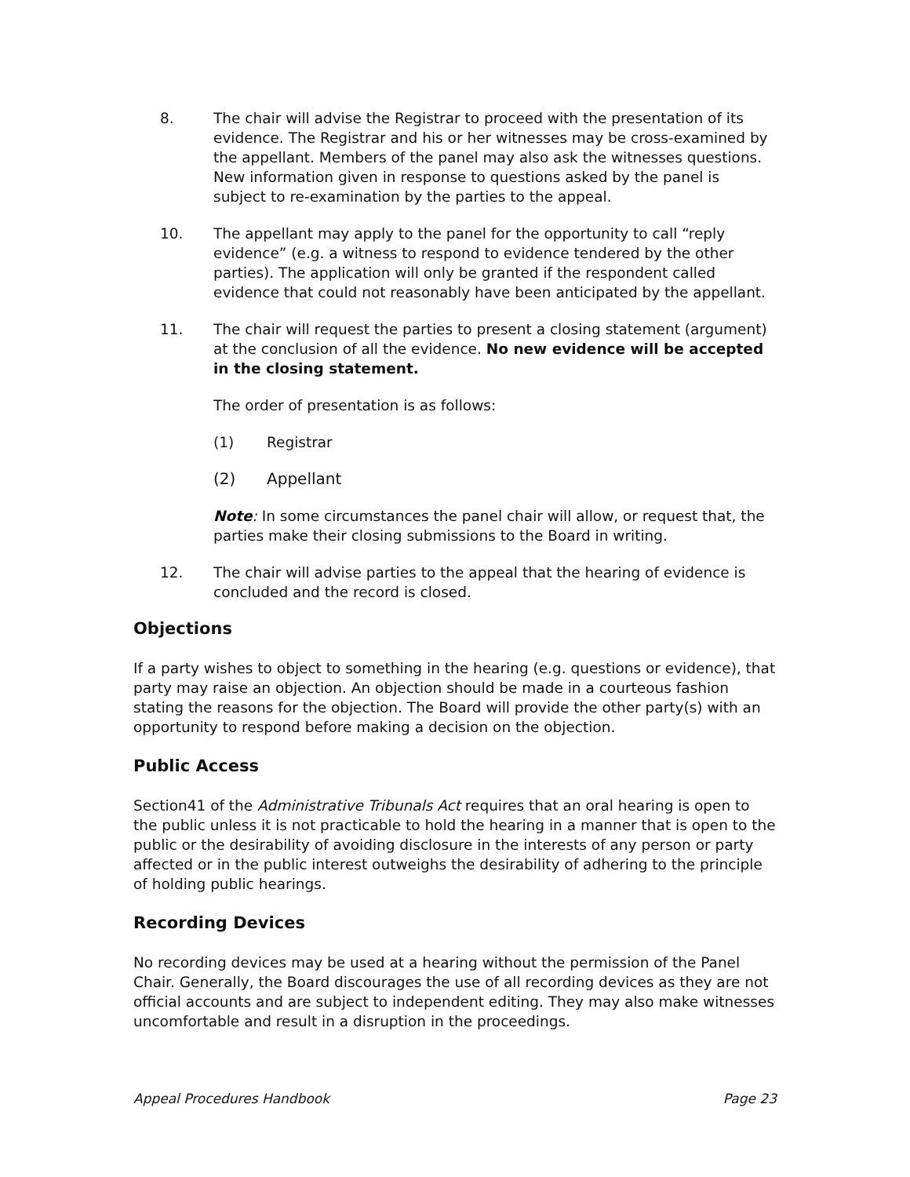8. The chair will advise the Registrar to proceed with the presentation of its evidence. The Registrar and his or her witnesses may be cross-examined by the appellant. Members of the panel may also ask the witnesses questions. New information given in response to questions asked by the panel is subject to re-examination by the parties to the appeal.
10. The appellant may apply to the panel for the opportunity to call “reply evidence” (e.g. a witness to respond to evidence tendered by the other parties). The application will only be granted if the respondent called evidence that could not reasonably have been anticipated by the appellant.
11. The chair will request the parties to present a closing statement (argument) at the conclusion of all the evidence. No new evidence will be accepted in the closing statement.
The order of presentation is as follows:
(1) Registrar
(2) Appellant
Note: In some circumstances the panel chair will allow, or request that, the parties make their closing submissions to the Board in writing.
12. The chair will advise parties to the appeal that the hearing of evidence is concluded and the record is closed.
Objections
If a party wishes to object to something in the hearing (e.g. questions or evidence), that party may raise an objection. An objection should be made in a courteous fashion stating the reasons for the objection. The Board will provide the other party(s) with an opportunity to respond before making a decision on the objection.
Public Access
Section41 of the Administrative Tribunals Act requires that an oral hearing is open to the public unless it is not practicable to hold the hearing in a manner that is open to the public or the desirability of avoiding disclosure in the interests of any person or party affected or in the public interest outweighs the desirability of adhering to the principle of holding public hearings.
Recording Devices
No recording devices may be used at a hearing without the permission of the Panel Chair. Generally, the Board discourages the use of all recording devices as they are not official accounts and are subject to independent editing. They may also make witnesses uncomfortable and result in a disruption in the proceedings.
Appeal Procedures Handbook Page 23